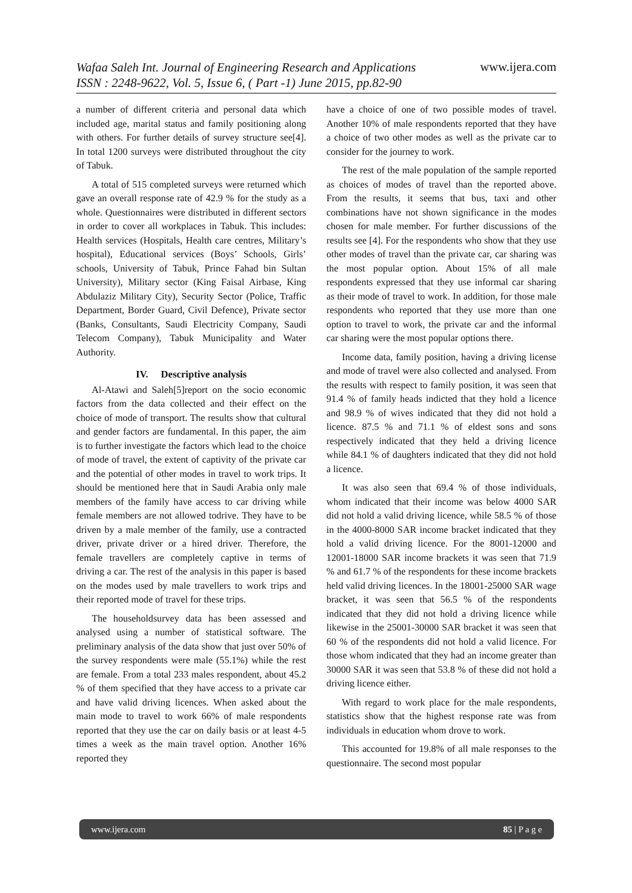Wafaa Saleh Int. Journal of Engineering Research and Applications
ISSN : 2248-9622, Vol. 5, Issue 6, ( Part -1) June 2015, pp.82-90
www.ijera.com
a number of different criteria and personal data which included age, marital status and family positioning along with others. For further details of survey structure see[4]. In total 1200 surveys were distributed throughout the city of Tabuk.
A total of 515 completed surveys were returned which gave an overall response rate of 42.9 % for the study as a whole. Questionnaires were distributed in different sectors in order to cover all workplaces in Tabuk. This includes: Health services (Hospitals, Health care centres, Military’s hospital), Educational services (Boys’ Schools, Girls’ schools, University of Tabuk, Prince Fahad bin Sultan University), Military sector (King Faisal Airbase, King Abdulaziz Military City), Security Sector (Police, Traffic Department, Border Guard, Civil Defence), Private sector (Banks, Consultants, Saudi Electricity Company, Saudi Telecom Company), Tabuk Municipality and Water Authority.
IV. Descriptive analysis
Al-Atawi and Saleh[5]report on the socio economic factors from the data collected and their effect on the choice of mode of transport. The results show that cultural and gender factors are fundamental. In this paper, the aim is to further investigate the factors which lead to the choice of mode of travel, the extent of captivity of the private car and the potential of other modes in travel to work trips. It should be mentioned here that in Saudi Arabia only male members of the family have access to car driving while female members are not allowed todrive. They have to be driven by a male member of the family, use a contracted driver, private driver or a hired driver. Therefore, the female travellers are completely captive in terms of driving a car. The rest of the analysis in this paper is based on the modes used by male travellers to work trips and their reported mode of travel for these trips.
The householdsurvey data has been assessed and analysed using a number of statistical software. The preliminary analysis of the data show that just over 50% of the survey respondents were male (55.1%) while the rest are female. From a total 233 males respondent, about 45.2 % of them specified that they have access to a private car and have valid driving licences. When asked about the main mode to travel to work 66% of male respondents reported that they use the car on daily basis or at least 4-5 times a week as the main travel option. Another 16% reported they
have a choice of one of two possible modes of travel. Another 10% of male respondents reported that they have a choice of two other modes as well as the private car to consider for the journey to work.
The rest of the male population of the sample reported as choices of modes of travel than the reported above. From the results, it seems that bus, taxi and other combinations have not shown significance in the modes chosen for male member. For further discussions of the results see [4]. For the respondents who show that they use other modes of travel than the private car, car sharing was the most popular option. About 15% of all male respondents expressed that they use informal car sharing as their mode of travel to work. In addition, for those male respondents who reported that they use more than one option to travel to work, the private car and the informal car sharing were the most popular options there.
Income data, family position, having a driving license and mode of travel were also collected and analysed. From the results with respect to family position, it was seen that 91.4 % of family heads indicted that they hold a licence and 98.9 % of wives indicated that they did not hold a licence. 87.5 % and 71.1 % of eldest sons and sons respectively indicated that they held a driving licence while 84.1 % of daughters indicated that they did not hold a licence.
It was also seen that 69.4 % of those individuals, whom indicated that their income was below 4000 SAR did not hold a valid driving licence, while 58.5 % of those in the 4000-8000 SAR income bracket indicated that they hold a valid driving licence. For the 8001-12000 and 12001-18000 SAR income brackets it was seen that 71.9 % and 61.7 % of the respondents for these income brackets held valid driving licences. In the 18001-25000 SAR wage bracket, it was seen that 56.5 % of the respondents indicated that they did not hold a driving licence while likewise in the 25001-30000 SAR bracket it was seen that 60 % of the respondents did not hold a valid licence. For those whom indicated that they had an income greater than 30000 SAR it was seen that 53.8 % of these did not hold a driving licence either.
With regard to work place for the male respondents, statistics show that the highest response rate was from individuals in education whom drove to work.
This accounted for 19.8% of all male responses to the questionnaire. The second most popular
www.ijera.com 85 | P a g e